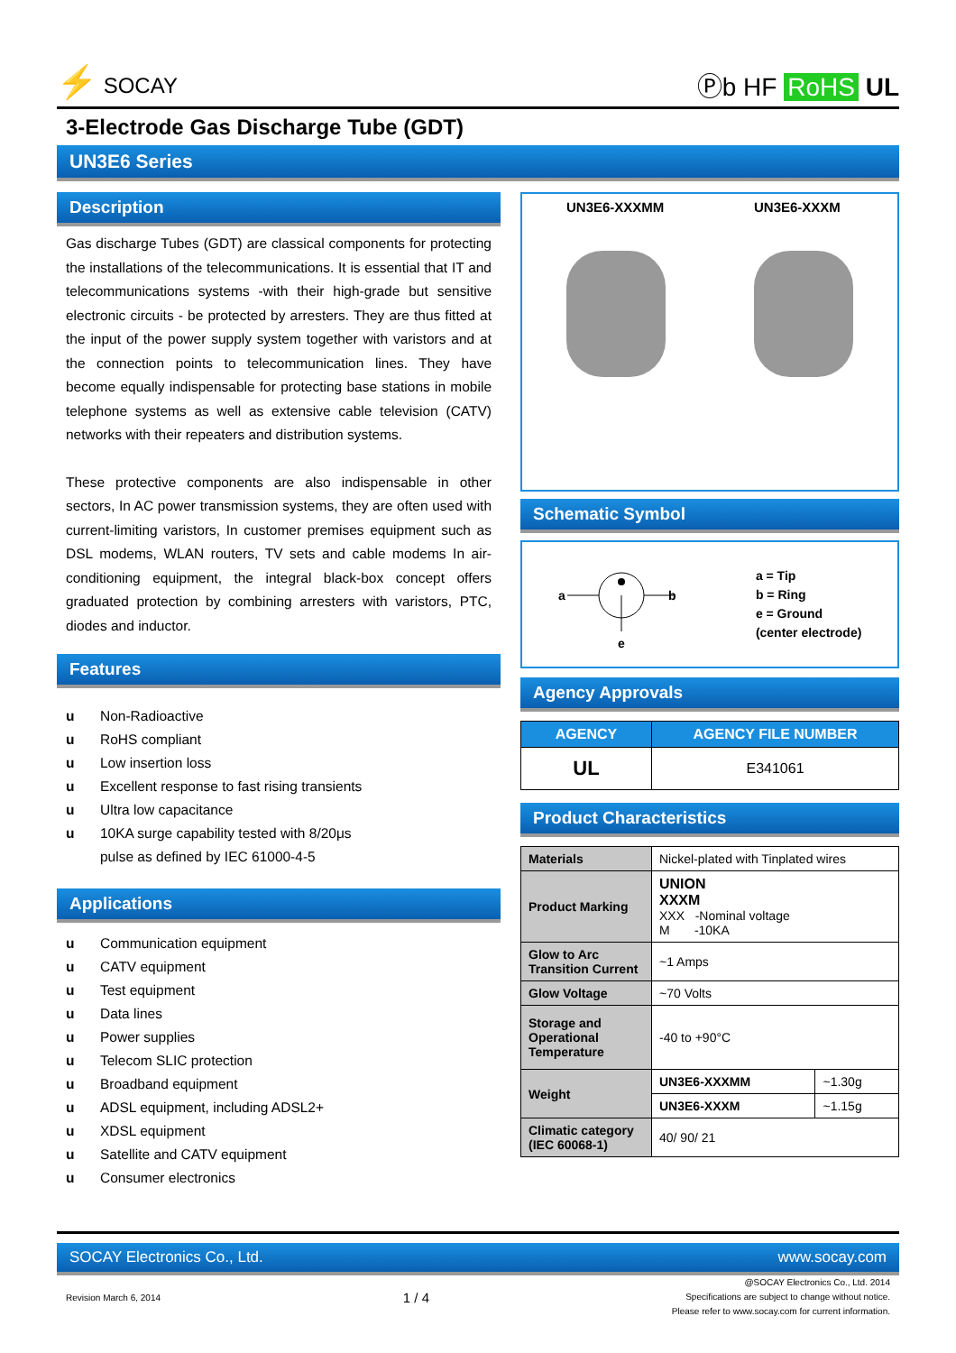⚡ SOCAY
Ⓟb HF RoHS UL
3-Electrode Gas Discharge Tube (GDT)
UN3E6 Series
Description
Gas discharge Tubes (GDT) are classical components for protecting the installations of the telecommunications. It is essential that IT and telecommunications systems -with their high-grade but sensitive electronic circuits - be protected by arresters. They are thus fitted at the input of the power supply system together with varistors and at the connection points to telecommunication lines. They have become equally indispensable for protecting base stations in mobile telephone systems as well as extensive cable television (CATV) networks with their repeaters and distribution systems.
These protective components are also indispensable in other sectors, In AC power transmission systems, they are often used with current-limiting varistors, In customer premises equipment such as DSL modems, WLAN routers, TV sets and cable modems In air-conditioning equipment, the integral black-box concept offers graduated protection by combining arresters with varistors, PTC, diodes and inductor.
Features
u Non-Radioactive
u RoHS compliant
u Low insertion loss
u Excellent response to fast rising transients
u Ultra low capacitance
u 10KA surge capability tested with 8/20μs
pulse as defined by IEC 61000-4-5
Applications
u Communication equipment
u CATV equipment
u Test equipment
u Data lines
u Power supplies
u Telecom SLIC protection
u Broadband equipment
u ADSL equipment, including ADSL2+
u XDSL equipment
u Satellite and CATV equipment
u Consumer electronics
UN3E6-XXXMM UN3E6-XXXM
Schematic Symbol
a
b
e
a = Tip
b = Ring
e = Ground
(center electrode)
Agency Approvals
| AGENCY | AGENCY FILE NUMBER |
| --- | --- |
| UL | E341061 |
Product Characteristics
| Materials | Nickel-plated with Tinplated wires | |
| Product Marking | UNION XXXM XXX -Nominal voltage M -10KA | |
| Glow to Arc Transition Current | ~1 Amps | |
| Glow Voltage | ~70 Volts | |
| Storage and Operational Temperature | -40 to +90°C | |
| Weight | UN3E6-XXXMM | ~1.30g |
| | UN3E6-XXXM | ~1.15g |
| Climatic category (IEC 60068-1) | 40/ 90/ 21 | |
SOCAY Electronics Co., Ltd. www.socay.com
Revision March 6, 2014 1 / 4 @SOCAY Electronics Co., Ltd. 2014
Specifications are subject to change without notice.
Please refer to www.socay.com for current information.